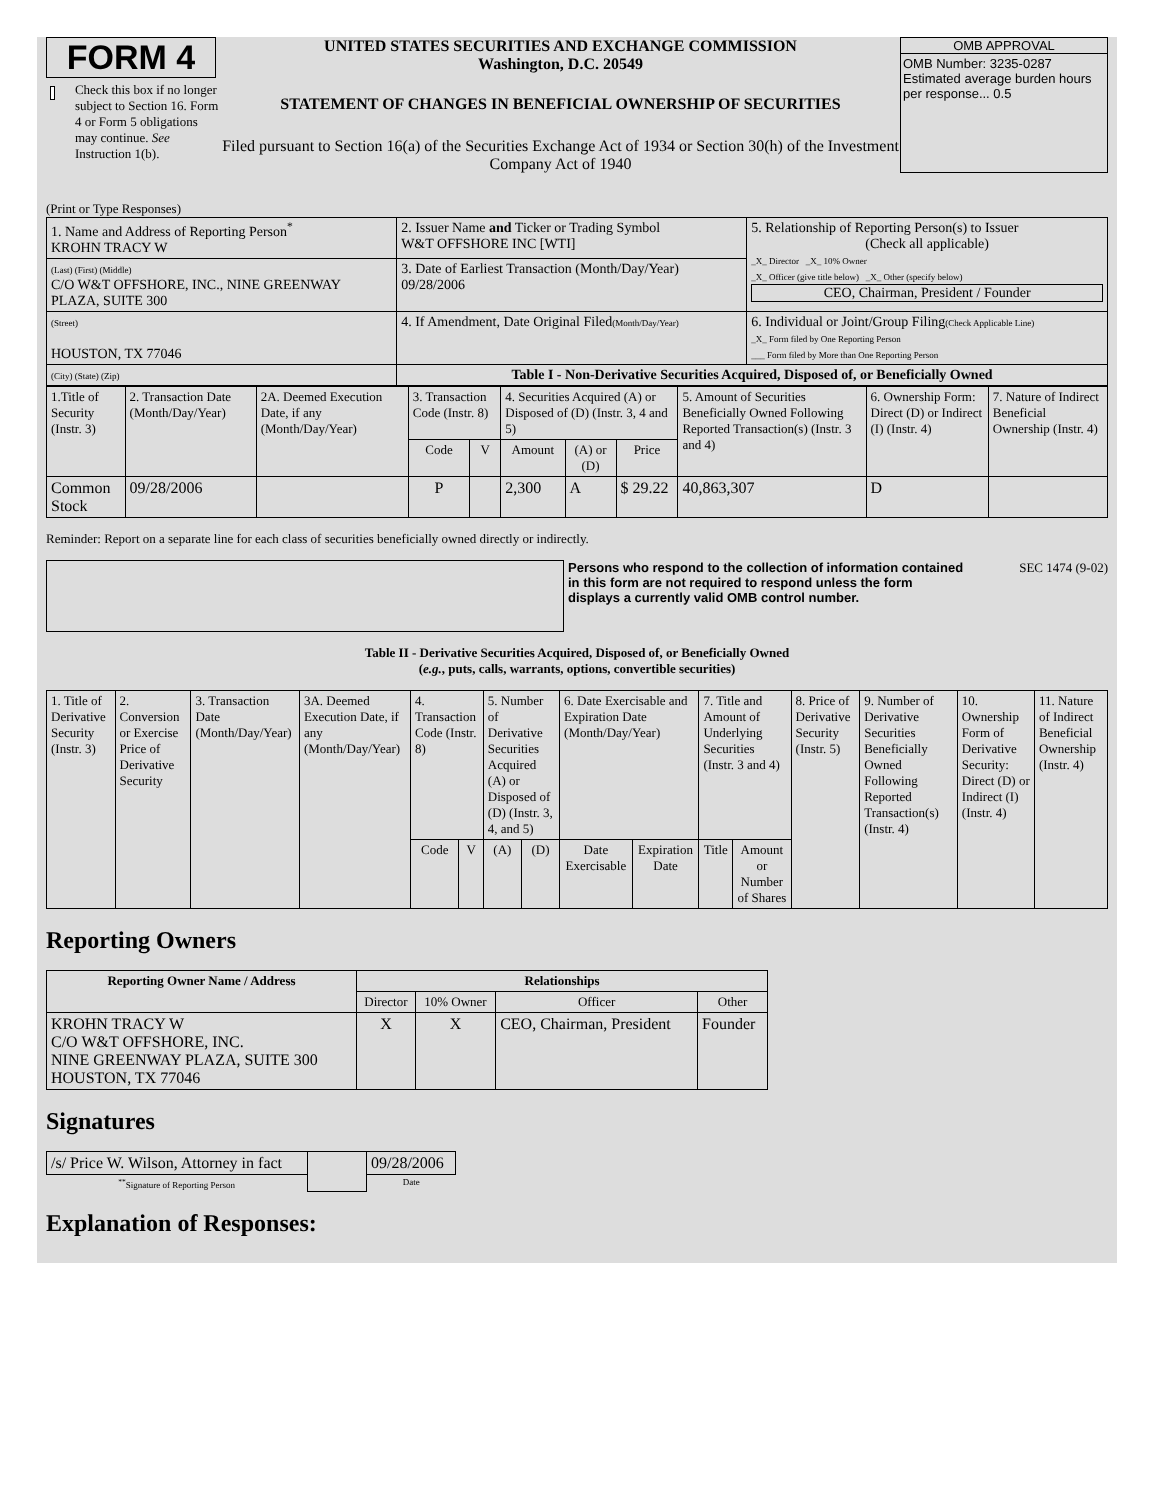FORM 4
Check this box if no longer subject to Section 16. Form 4 or Form 5 obligations may continue. See Instruction 1(b).
UNITED STATES SECURITIES AND EXCHANGE COMMISSION
Washington, D.C. 20549
STATEMENT OF CHANGES IN BENEFICIAL OWNERSHIP OF SECURITIES
Filed pursuant to Section 16(a) of the Securities Exchange Act of 1934 or Section 30(h) of the Investment Company Act of 1940
OMB APPROVAL
OMB Number: 3235-0287
Estimated average burden hours per response... 0.5
(Print or Type Responses)
| 1. Name and Address of Reporting Person<sup>*</sup> KROHN TRACY W | 2. Issuer Name and Ticker or Trading Symbol W&T OFFSHORE INC [WTI] | 5. Relationship of Reporting Person(s) to Issuer (Check all applicable) _X_ Director _X_ 10% Owner _X_ Officer (give title below) _X_ Other (specify below) CEO, Chairman, President / Founder |
| (Last) (First) (Middle) C/O W&T OFFSHORE, INC., NINE GREENWAY PLAZA, SUITE 300 | 3. Date of Earliest Transaction (Month/Day/Year) 09/28/2006 | |
| (Street) HOUSTON, TX 77046 | 4. If Amendment, Date Original Filed (Month/Day/Year) | 6. Individual or Joint/Group Filing (Check Applicable Line) _X_ Form filed by One Reporting Person ___ Form filed by More than One Reporting Person |
| (City) (State) (Zip) | Table I - Non-Derivative Securities Acquired, Disposed of, or Beneficially Owned | |
| 1.Title of Security (Instr. 3) | 2. Transaction Date (Month/Day/Year) | 2A. Deemed Execution Date, if any (Month/Day/Year) | 3. Transaction Code (Instr. 8) | | 4. Securities Acquired (A) or Disposed of (D) (Instr. 3, 4 and 5) | | | 5. Amount of Securities Beneficially Owned Following Reported Transaction(s) (Instr. 3 and 4) | 6. Ownership Form: Direct (D) or Indirect (I) (Instr. 4) | 7. Nature of Indirect Beneficial Ownership (Instr. 4) |
| --- | --- | --- | --- | --- | --- | --- | --- | --- | --- | --- |
| | | | Code | V | Amount | (A) or (D) | Price | | | |
| Common Stock | 09/28/2006 | | P | | 2,300 | A | $ 29.22 | 40,863,307 | D | |
Reminder: Report on a separate line for each class of securities beneficially owned directly or indirectly.
Persons who respond to the collection of information contained in this form are not required to respond unless the form displays a currently valid OMB control number.
SEC 1474 (9-02)
Table II - Derivative Securities Acquired, Disposed of, or Beneficially Owned
(e.g., puts, calls, warrants, options, convertible securities)
| 1. Title of Derivative Security (Instr. 3) | 2. Conversion or Exercise Price of Derivative Security | 3. Transaction Date (Month/Day/Year) | 3A. Deemed Execution Date, if any (Month/Day/Year) | 4. Transaction Code (Instr. 8) | | 5. Number of Derivative Securities Acquired (A) or Disposed of (D) (Instr. 3, 4, and 5) | | 6. Date Exercisable and Expiration Date (Month/Day/Year) | | 7. Title and Amount of Underlying Securities (Instr. 3 and 4) | | 8. Price of Derivative Security (Instr. 5) | 9. Number of Derivative Securities Beneficially Owned Following Reported Transaction(s) (Instr. 4) | 10. Ownership Form of Derivative Security: Direct (D) or Indirect (I) (Instr. 4) | 11. Nature of Indirect Beneficial Ownership (Instr. 4) |
| --- | --- | --- | --- | --- | --- | --- | --- | --- | --- | --- | --- | --- | --- | --- | --- |
| | | | | Code | V | (A) | (D) | Date Exercisable | Expiration Date | Title | Amount or Number of Shares | | | | |
Reporting Owners
| Reporting Owner Name / Address | Relationships | | | |
| --- | --- | --- | --- | --- |
| | Director | 10% Owner | Officer | Other |
| KROHN TRACY W C/O W&T OFFSHORE, INC. NINE GREENWAY PLAZA, SUITE 300 HOUSTON, TX 77046 | X | X | CEO, Chairman, President | Founder |
Signatures
| /s/ Price W. Wilson, Attorney in fact | | 09/28/2006 |
| <sup>**</sup> Signature of Reporting Person | | Date |
Explanation of Responses: